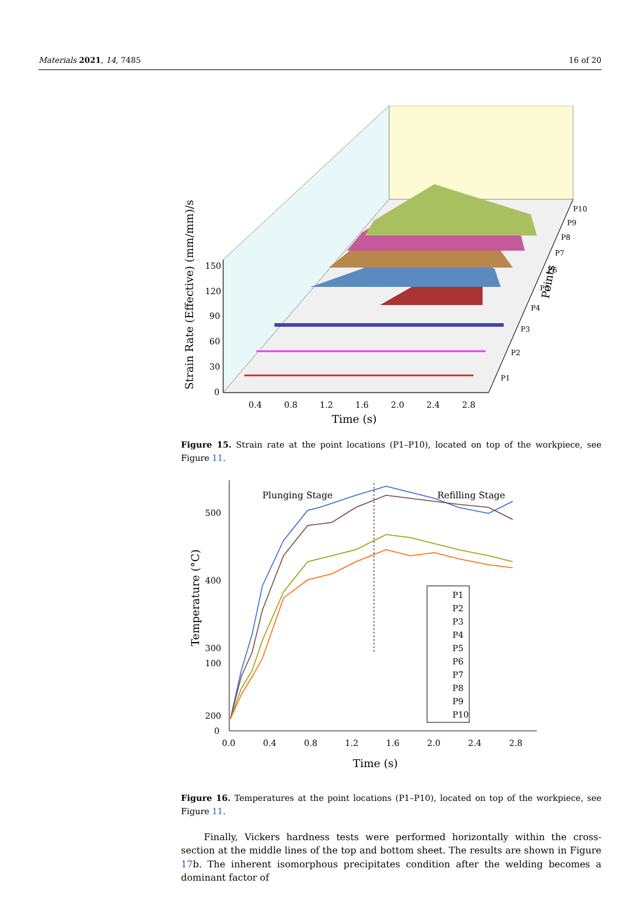Materials 2021, 14, 7485 16 of 20
150
120
90
60
30
0
0.4
0.8
1.2
1.6
2.0
2.4
2.8
Time (s)
Strain Rate (Effective) (mm/mm)/s
P1
P2
P3
P4
P5
P6
P7
P8
P9
P10
Points
Figure 15. Strain rate at the point locations (P1–P10), located on top of the workpiece, see Figure 11.
500
400
300
200
100
0
0.0
0.4
0.8
1.2
1.6
2.0
2.4
2.8
Time (s)
Temperature (°C)
Plunging Stage
Refilling Stage
P1
P2
P3
P4
P5
P6
P7
P8
P9
P10
Figure 16. Temperatures at the point locations (P1–P10), located on top of the workpiece, see Figure 11.
Finally, Vickers hardness tests were performed horizontally within the cross-section at the middle lines of the top and bottom sheet. The results are shown in Figure 17b. The inherent isomorphous precipitates condition after the welding becomes a dominant factor of